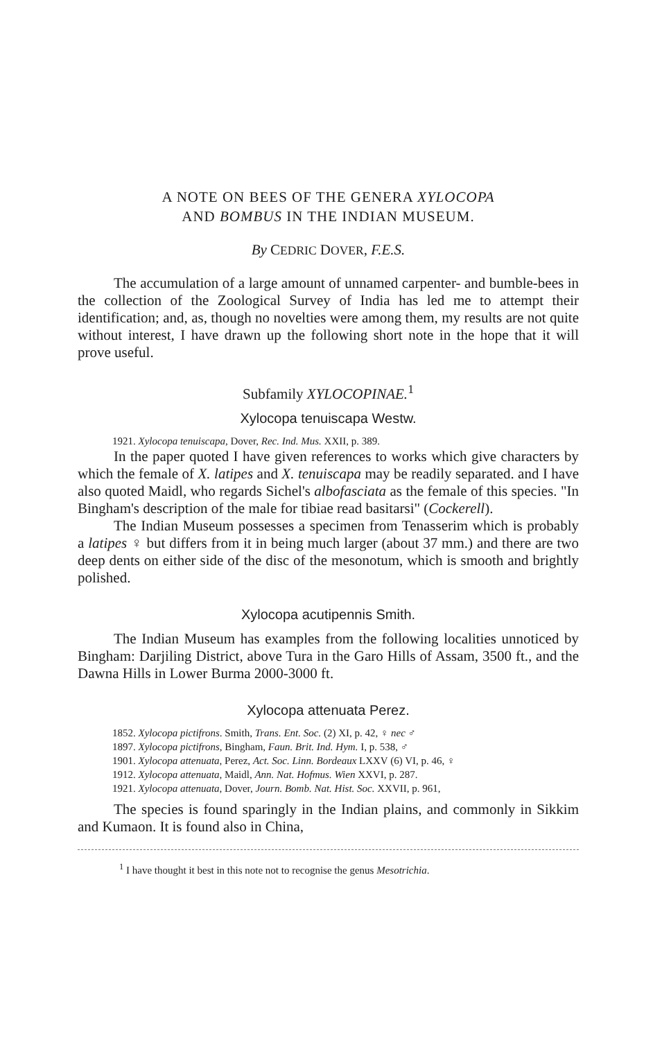A NOTE ON BEES OF THE GENERA XYLOCOPA
AND BOMBUS IN THE INDIAN MUSEUM.
By CEDRIC DOVER, F.E.S.
The accumulation of a large amount of unnamed carpenter- and bumble-bees in the collection of the Zoological Survey of India has led me to attempt their identification; and, as, though no novelties were among them, my results are not quite without interest, I have drawn up the following short note in the hope that it will prove useful.
Subfamily XYLOCOPINAE.<sup>1</sup>
Xylocopa tenuiscapa Westw.
1921. Xylocopa tenuiscapa, Dover, Rec. Ind. Mus. XXII, p. 389.
In the paper quoted I have given references to works which give characters by which the female of X. latipes and X. tenuiscapa may be readily separated. and I have also quoted Maidl, who regards Sichel's albofasciata as the female of this species. "In Bingham's description of the male for tibiae read basitarsi" (Cockerell).
The Indian Museum possesses a specimen from Tenasserim which is probably a latipes ♀ but differs from it in being much larger (about 37 mm.) and there are two deep dents on either side of the disc of the mesonotum, which is smooth and brightly polished.
Xylocopa acutipennis Smith.
The Indian Museum has examples from the following localities unnoticed by Bingham: Darjiling District, above Tura in the Garo Hills of Assam, 3500 ft., and the Dawna Hills in Lower Burma 2000-3000 ft.
Xylocopa attenuata Perez.
1852. Xylocopa pictifrons. Smith, Trans. Ent. Soc. (2) XI, p. 42, ♀ nec ♂
1897. Xylocopa pictifrons, Bingham, Faun. Brit. Ind. Hym. I, p. 538, ♂
1901. Xylocopa attenuata, Perez, Act. Soc. Linn. Bordeaux LXXV (6) VI, p. 46, ♀
1912. Xylocopa attenuata, Maidl, Ann. Nat. Hofmus. Wien XXVI, p. 287.
1921. Xylocopa attenuata, Dover, Journ. Bomb. Nat. Hist. Soc. XXVII, p. 961,
The species is found sparingly in the Indian plains, and commonly in Sikkim and Kumaon. It is found also in China,
<sup>1</sup> I have thought it best in this note not to recognise the genus Mesotrichia.